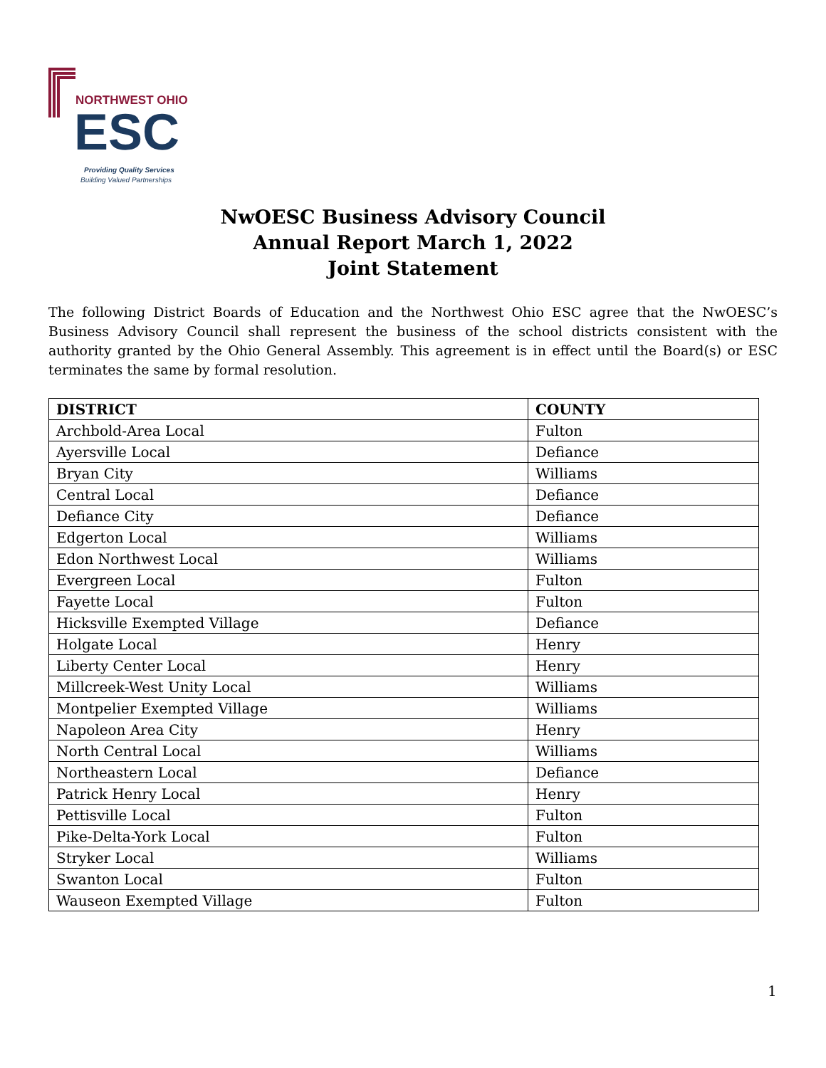NORTHWEST OHIO
ESC
Providing Quality Services
Building Valued Partnerships
NwOESC Business Advisory Council
Annual Report March 1, 2022
Joint Statement
The following District Boards of Education and the Northwest Ohio ESC agree that the NwOESC’s Business Advisory Council shall represent the business of the school districts consistent with the authority granted by the Ohio General Assembly. This agreement is in effect until the Board(s) or ESC terminates the same by formal resolution.
| DISTRICT | COUNTY |
| --- | --- |
| Archbold-Area Local | Fulton |
| Ayersville Local | Defiance |
| Bryan City | Williams |
| Central Local | Defiance |
| Defiance City | Defiance |
| Edgerton Local | Williams |
| Edon Northwest Local | Williams |
| Evergreen Local | Fulton |
| Fayette Local | Fulton |
| Hicksville Exempted Village | Defiance |
| Holgate Local | Henry |
| Liberty Center Local | Henry |
| Millcreek-West Unity Local | Williams |
| Montpelier Exempted Village | Williams |
| Napoleon Area City | Henry |
| North Central Local | Williams |
| Northeastern Local | Defiance |
| Patrick Henry Local | Henry |
| Pettisville Local | Fulton |
| Pike-Delta-York Local | Fulton |
| Stryker Local | Williams |
| Swanton Local | Fulton |
| Wauseon Exempted Village | Fulton |
1